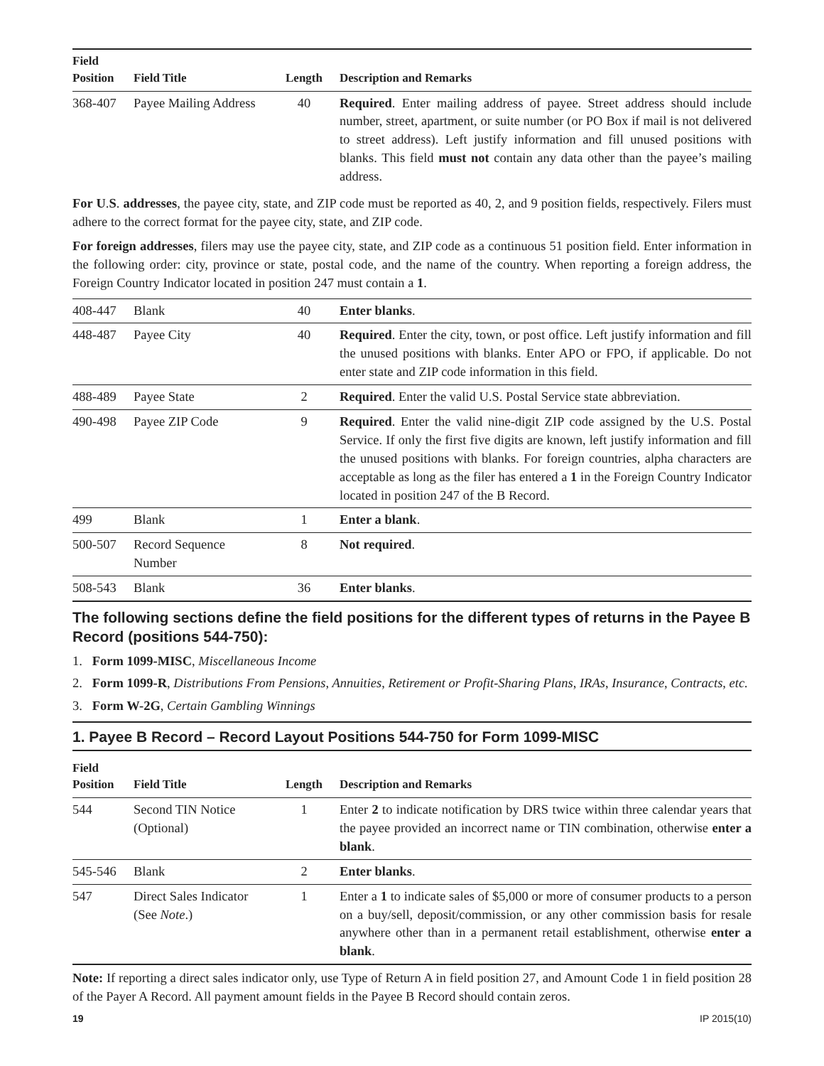| Field Position | Field Title | Length | Description and Remarks |
| --- | --- | --- | --- |
| 368-407 | Payee Mailing Address | 40 | Required . Enter mailing address of payee. Street address should include number, street, apartment, or suite number (or PO Box if mail is not delivered to street address). Left justify information and fill unused positions with blanks. This field must not contain any data other than the payee’s mailing address. |
For U.S. addresses, the payee city, state, and ZIP code must be reported as 40, 2, and 9 position fields, respectively. Filers must adhere to the correct format for the payee city, state, and ZIP code.
For foreign addresses, filers may use the payee city, state, and ZIP code as a continuous 51 position field. Enter information in the following order: city, province or state, postal code, and the name of the country. When reporting a foreign address, the Foreign Country Indicator located in position 247 must contain a 1.
| 408-447 | Blank | 40 | Enter blanks . |
| 448-487 | Payee City | 40 | Required . Enter the city, town, or post office. Left justify information and fill the unused positions with blanks. Enter APO or FPO, if applicable. Do not enter state and ZIP code information in this field. |
| 488-489 | Payee State | 2 | Required . Enter the valid U.S. Postal Service state abbreviation. |
| 490-498 | Payee ZIP Code | 9 | Required . Enter the valid nine-digit ZIP code assigned by the U.S. Postal Service. If only the first five digits are known, left justify information and fill the unused positions with blanks. For foreign countries, alpha characters are acceptable as long as the filer has entered a 1 in the Foreign Country Indicator located in position 247 of the B Record. |
| 499 | Blank | 1 | Enter a blank . |
| 500-507 | Record Sequence Number | 8 | Not required . |
| 508-543 | Blank | 36 | Enter blanks . |
The following sections define the field positions for the different types of returns in the Payee B Record (positions 544-750):
1. Form 1099-MISC, Miscellaneous Income
2. Form 1099-R, Distributions From Pensions, Annuities, Retirement or Profit-Sharing Plans, IRAs, Insurance, Contracts, etc.
3. Form W-2G, Certain Gambling Winnings
1. Payee B Record – Record Layout Positions 544-750 for Form 1099-MISC
| Field Position | Field Title | Length | Description and Remarks |
| --- | --- | --- | --- |
| 544 | Second TIN Notice (Optional) | 1 | Enter 2 to indicate notification by DRS twice within three calendar years that the payee provided an incorrect name or TIN combination, otherwise enter a blank . |
| 545-546 | Blank | 2 | Enter blanks . |
| 547 | Direct Sales Indicator (See Note .) | 1 | Enter a 1 to indicate sales of $5,000 or more of consumer products to a person on a buy/sell, deposit/commission, or any other commission basis for resale anywhere other than in a permanent retail establishment, otherwise enter a blank . |
Note: If reporting a direct sales indicator only, use Type of Return A in field position 27, and Amount Code 1 in field position 28 of the Payer A Record. All payment amount fields in the Payee B Record should contain zeros.
19 IP 2015(10)